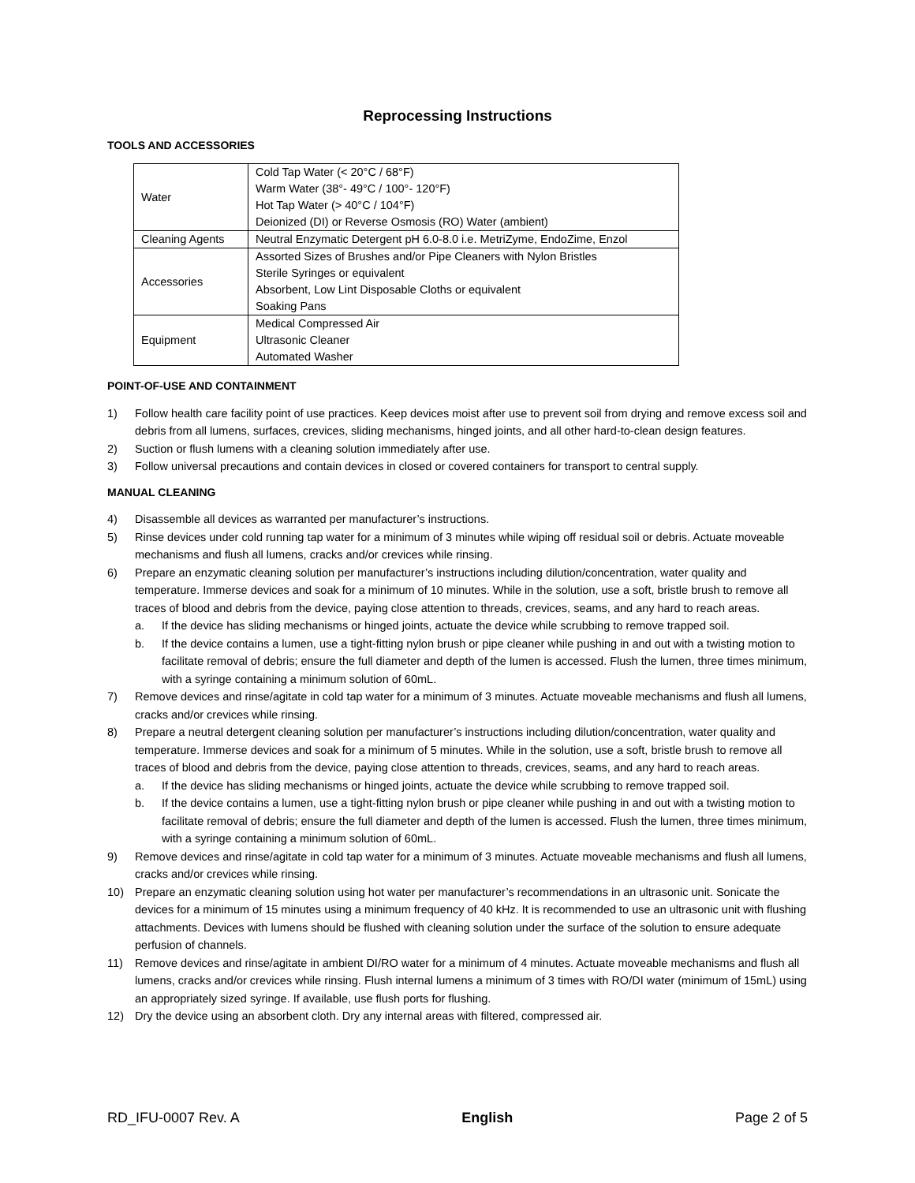Reprocessing Instructions
TOOLS AND ACCESSORIES
| Water | Cold Tap Water (< 20°C / 68°F) Warm Water (38°- 49°C / 100°- 120°F) Hot Tap Water (> 40°C / 104°F) Deionized (DI) or Reverse Osmosis (RO) Water (ambient) |
| Cleaning Agents | Neutral Enzymatic Detergent pH 6.0-8.0 i.e. MetriZyme, EndoZime, Enzol |
| Accessories | Assorted Sizes of Brushes and/or Pipe Cleaners with Nylon Bristles Sterile Syringes or equivalent Absorbent, Low Lint Disposable Cloths or equivalent Soaking Pans |
| Equipment | Medical Compressed Air Ultrasonic Cleaner Automated Washer |
POINT-OF-USE AND CONTAINMENT
1) Follow health care facility point of use practices. Keep devices moist after use to prevent soil from drying and remove excess soil and debris from all lumens, surfaces, crevices, sliding mechanisms, hinged joints, and all other hard-to-clean design features.
2) Suction or flush lumens with a cleaning solution immediately after use.
3) Follow universal precautions and contain devices in closed or covered containers for transport to central supply.
MANUAL CLEANING
4) Disassemble all devices as warranted per manufacturer’s instructions.
5) Rinse devices under cold running tap water for a minimum of 3 minutes while wiping off residual soil or debris. Actuate moveable mechanisms and flush all lumens, cracks and/or crevices while rinsing.
6) Prepare an enzymatic cleaning solution per manufacturer’s instructions including dilution/concentration, water quality and temperature. Immerse devices and soak for a minimum of 10 minutes. While in the solution, use a soft, bristle brush to remove all traces of blood and debris from the device, paying close attention to threads, crevices, seams, and any hard to reach areas.
a. If the device has sliding mechanisms or hinged joints, actuate the device while scrubbing to remove trapped soil.
b. If the device contains a lumen, use a tight-fitting nylon brush or pipe cleaner while pushing in and out with a twisting motion to facilitate removal of debris; ensure the full diameter and depth of the lumen is accessed. Flush the lumen, three times minimum, with a syringe containing a minimum solution of 60mL.
7) Remove devices and rinse/agitate in cold tap water for a minimum of 3 minutes. Actuate moveable mechanisms and flush all lumens, cracks and/or crevices while rinsing.
8) Prepare a neutral detergent cleaning solution per manufacturer’s instructions including dilution/concentration, water quality and temperature. Immerse devices and soak for a minimum of 5 minutes. While in the solution, use a soft, bristle brush to remove all traces of blood and debris from the device, paying close attention to threads, crevices, seams, and any hard to reach areas.
a. If the device has sliding mechanisms or hinged joints, actuate the device while scrubbing to remove trapped soil.
b. If the device contains a lumen, use a tight-fitting nylon brush or pipe cleaner while pushing in and out with a twisting motion to facilitate removal of debris; ensure the full diameter and depth of the lumen is accessed. Flush the lumen, three times minimum, with a syringe containing a minimum solution of 60mL.
9) Remove devices and rinse/agitate in cold tap water for a minimum of 3 minutes. Actuate moveable mechanisms and flush all lumens, cracks and/or crevices while rinsing.
10) Prepare an enzymatic cleaning solution using hot water per manufacturer’s recommendations in an ultrasonic unit. Sonicate the devices for a minimum of 15 minutes using a minimum frequency of 40 kHz. It is recommended to use an ultrasonic unit with flushing attachments. Devices with lumens should be flushed with cleaning solution under the surface of the solution to ensure adequate perfusion of channels.
11) Remove devices and rinse/agitate in ambient DI/RO water for a minimum of 4 minutes. Actuate moveable mechanisms and flush all lumens, cracks and/or crevices while rinsing. Flush internal lumens a minimum of 3 times with RO/DI water (minimum of 15mL) using an appropriately sized syringe. If available, use flush ports for flushing.
12) Dry the device using an absorbent cloth. Dry any internal areas with filtered, compressed air.
RD_IFU-0007 Rev. A English Page 2 of 5